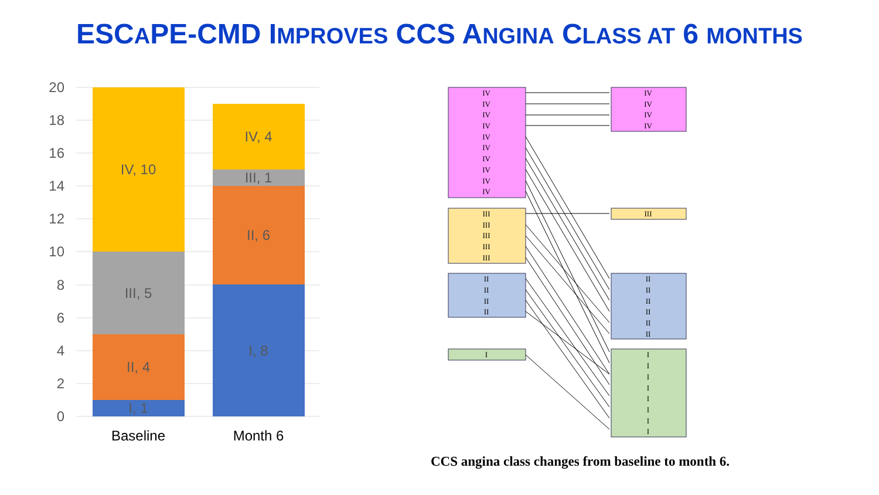ESCAPE-CMD IMPROVES CCS ANGINA CLASS AT 6 MONTHS
20
18
16
14
12
10
8
6
4
2
0
IV, 10
III, 5
II, 4
I, 1
IV, 4
III, 1
II, 6
I, 8
Baseline
Month 6
IV
IV
IV
IV
IV
IV
IV
IV
IV
IV
IV
IV
IV
IV
III
III
III
III
III
III
II
II
II
II
II
II
II
II
II
II
I
I
I
I
I
I
I
I
I
CCS angina class changes from baseline to month 6.